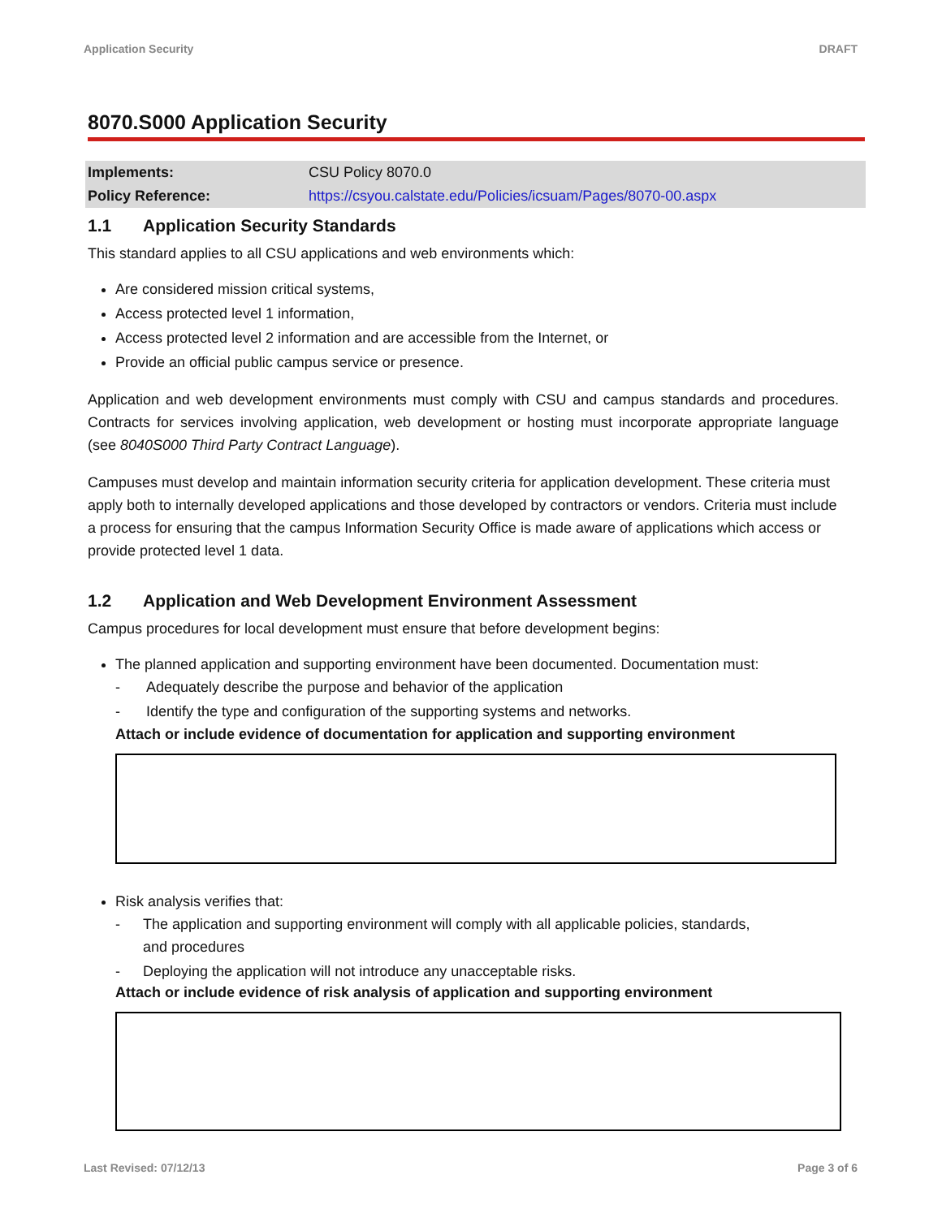Application Security DRAFT
8070.S000 Application Security
| Implements: | CSU Policy 8070.0 |
| Policy Reference: | https://csyou.calstate.edu/Policies/icsuam/Pages/8070-00.aspx |
1.1 Application Security Standards
This standard applies to all CSU applications and web environments which:
Are considered mission critical systems,
Access protected level 1 information,
Access protected level 2 information and are accessible from the Internet, or
Provide an official public campus service or presence.
Application and web development environments must comply with CSU and campus standards and procedures. Contracts for services involving application, web development or hosting must incorporate appropriate language (see 8040S000 Third Party Contract Language).
Campuses must develop and maintain information security criteria for application development. These criteria must apply both to internally developed applications and those developed by contractors or vendors. Criteria must include a process for ensuring that the campus Information Security Office is made aware of applications which access or provide protected level 1 data.
1.2 Application and Web Development Environment Assessment
Campus procedures for local development must ensure that before development begins:
The planned application and supporting environment have been documented. Documentation must:
- Adequately describe the purpose and behavior of the application
- Identify the type and configuration of the supporting systems and networks.
Attach or include evidence of documentation for application and supporting environment
Risk analysis verifies that:
- The application and supporting environment will comply with all applicable policies, standards,
and procedures
- Deploying the application will not introduce any unacceptable risks.
Attach or include evidence of risk analysis of application and supporting environment
Last Revised: 07/12/13 Page 3 of 6